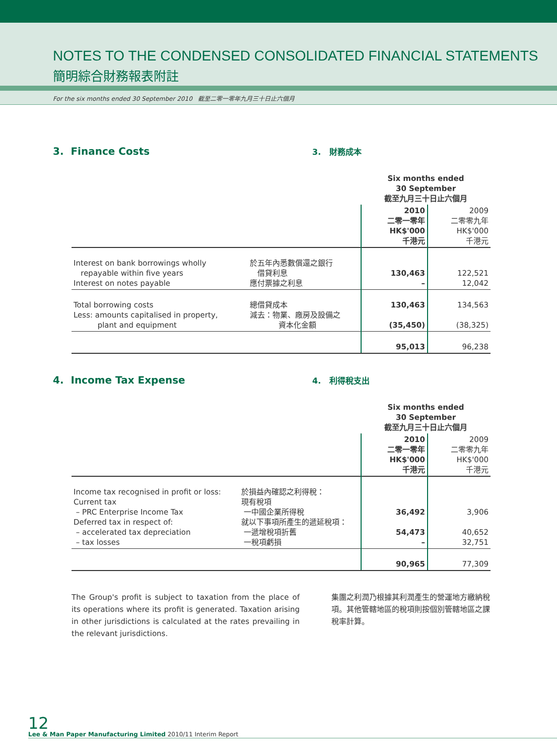NOTES TO THE CONDENSED CONSOLIDATED FINANCIAL STATEMENTS
簡明綜合財務報表附註
For the six months ended 30 September 2010 截至二零一零年九月三十日止六個月
3. Finance Costs
3. 財務成本
| | | Six months ended 30 September 截至九月三十日止六個月 | |
| | | 2010 二零一零年 HK$'000 千港元 | 2009 二零零九年 HK$'000 千港元 |
| Interest on bank borrowings wholly repayable within five years Interest on notes payable | 於五年內悉數償還之銀行 借貸利息 應付票據之利息 | 130,463 – | 122,521 12,042 |
| Total borrowing costs Less: amounts capitalised in property, plant and equipment | 總借貸成本 減去：物業、廠房及設備之 資本化金額 | 130,463 (35,450) | 134,563 (38,325) |
| | | 95,013 | 96,238 |
4. Income Tax Expense
4. 利得稅支出
| | | Six months ended 30 September 截至九月三十日止六個月 | |
| | | 2010 二零一零年 HK$'000 千港元 | 2009 二零零九年 HK$'000 千港元 |
| Income tax recognised in profit or loss: Current tax – PRC Enterprise Income Tax Deferred tax in respect of: – accelerated tax depreciation – tax losses | 於損益內確認之利得稅： 現有稅項 一中國企業所得稅 就以下事項所產生的遞延稅項： 一遞增稅項折舊 一稅項虧損 | 36,492 54,473 – | 3,906 40,652 32,751 |
| | | 90,965 | 77,309 |
The Group's profit is subject to taxation from the place of its operations where its profit is generated. Taxation arising in other jurisdictions is calculated at the rates prevailing in the relevant jurisdictions.
集團之利潤乃根據其利潤產生的營運地方繳納稅項。其他管轄地區的稅項則按個別管轄地區之課稅率計算。
12
Lee & Man Paper Manufacturing Limited 2010/11 Interim Report